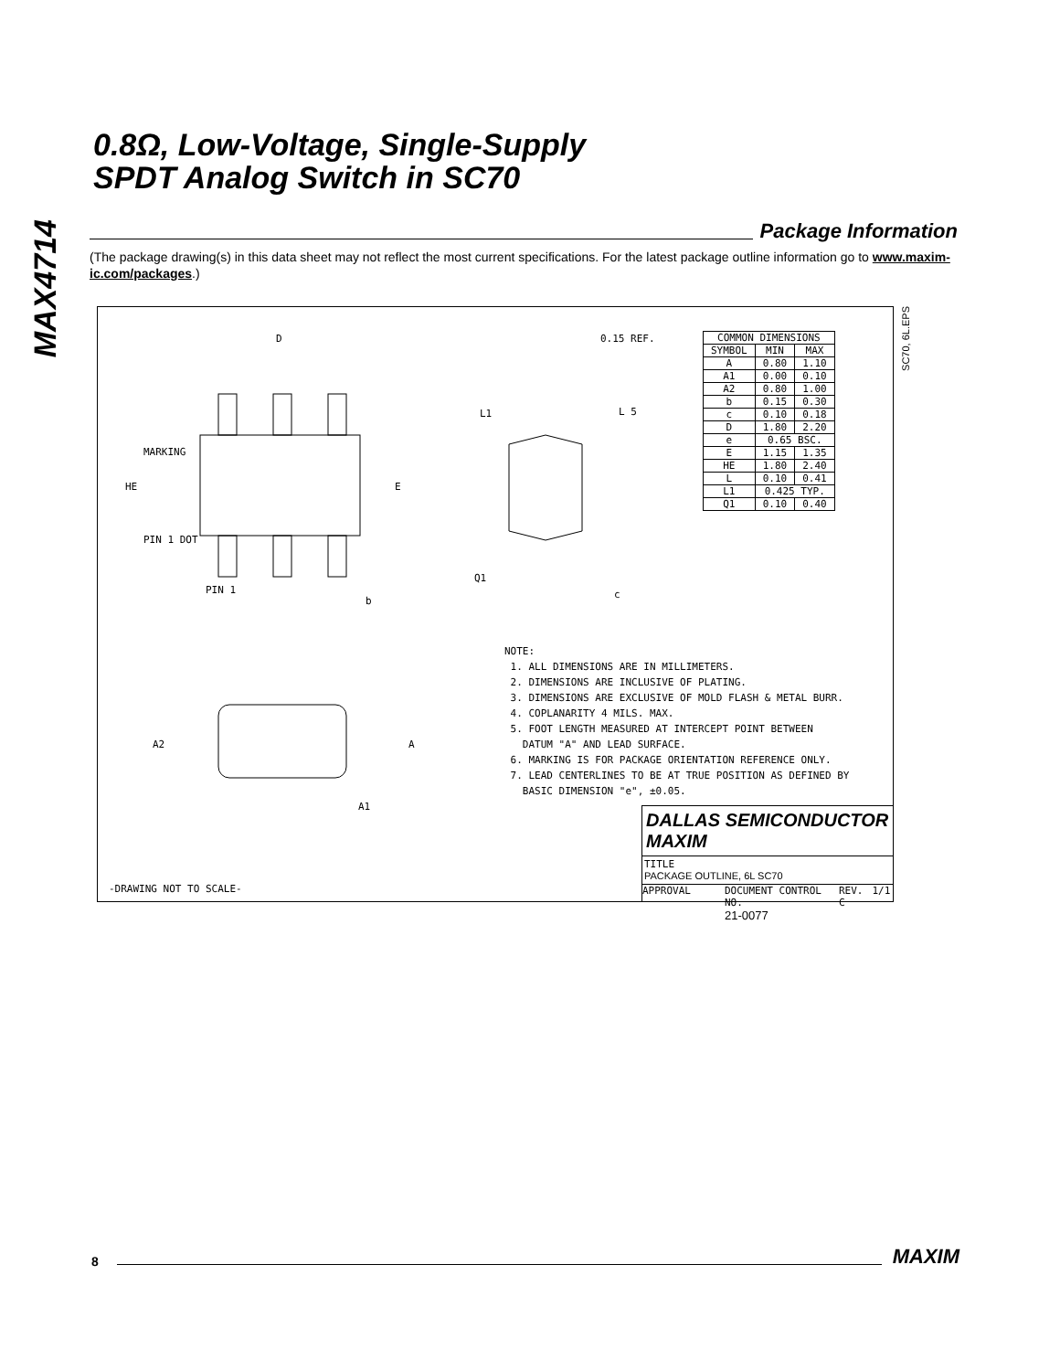MAX4714
0.8Ω, Low-Voltage, Single-Supply
SPDT Analog Switch in SC70
Package Information
(The package drawing(s) in this data sheet may not reflect the most current specifications. For the latest package outline information go to www.maxim-ic.com/packages.)
D
HE E
MARKING
PIN 1 DOT
PIN 1
b
0.15 REF.
L1 L 5
Q1
c
A2 A
A1
| COMMON DIMENSIONS | | |
| --- | --- | --- |
| SYMBOL | MIN | MAX |
| A | 0.80 | 1.10 |
| A1 | 0.00 | 0.10 |
| A2 | 0.80 | 1.00 |
| b | 0.15 | 0.30 |
| c | 0.10 | 0.18 |
| D | 1.80 | 2.20 |
| e | 0.65 BSC. | |
| E | 1.15 | 1.35 |
| HE | 1.80 | 2.40 |
| L | 0.10 | 0.41 |
| L1 | 0.425 TYP. | |
| Q1 | 0.10 | 0.40 |
NOTE:
1. ALL DIMENSIONS ARE IN MILLIMETERS.
2. DIMENSIONS ARE INCLUSIVE OF PLATING.
3. DIMENSIONS ARE EXCLUSIVE OF MOLD FLASH & METAL BURR.
4. COPLANARITY 4 MILS. MAX.
5. FOOT LENGTH MEASURED AT INTERCEPT POINT BETWEEN
DATUM "A" AND LEAD SURFACE.
6. MARKING IS FOR PACKAGE ORIENTATION REFERENCE ONLY.
7. LEAD CENTERLINES TO BE AT TRUE POSITION AS DEFINED BY
BASIC DIMENSION "e", ±0.05.
DALLAS SEMICONDUCTOR MAXIM
TITLE
PACKAGE OUTLINE, 6L SC70
APPROVAL DOCUMENT CONTROL NO.
21-0077
REV.
C
1/1
-DRAWING NOT TO SCALE-
SC70, 6L.EPS
8
MAXIM